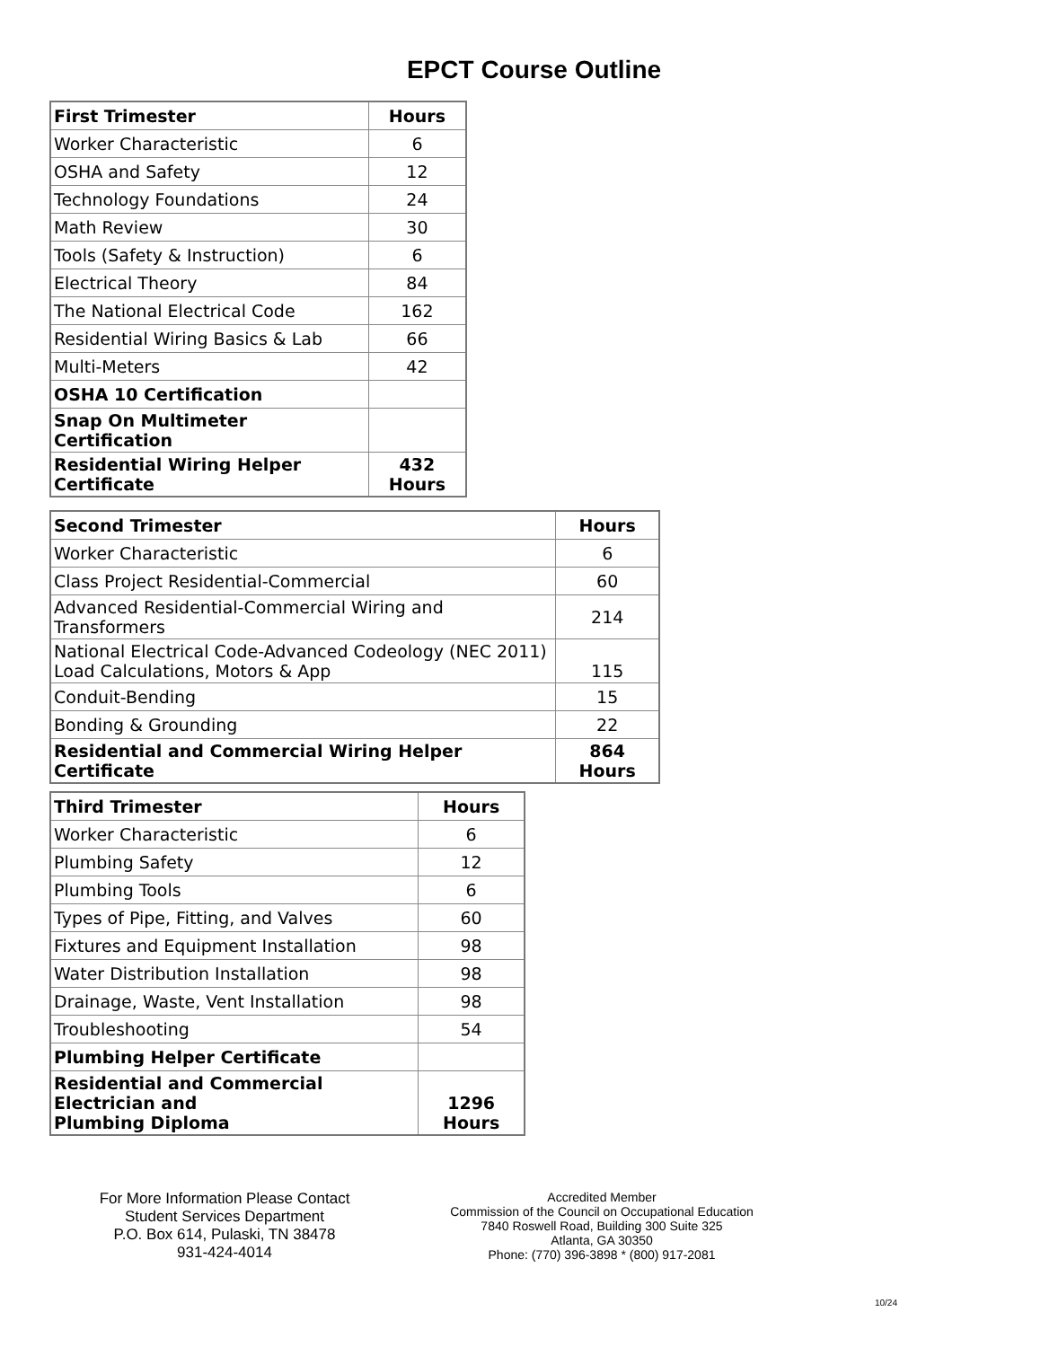EPCT Course Outline
| First Trimester | Hours |
| --- | --- |
| Worker Characteristic | 6 |
| OSHA and Safety | 12 |
| Technology Foundations | 24 |
| Math Review | 30 |
| Tools (Safety & Instruction) | 6 |
| Electrical Theory | 84 |
| The National Electrical Code | 162 |
| Residential Wiring Basics & Lab | 66 |
| Multi-Meters | 42 |
| OSHA 10 Certification | |
| Snap On Multimeter Certification | |
| Residential Wiring Helper Certificate | 432 Hours |
| Second Trimester | Hours |
| --- | --- |
| Worker Characteristic | 6 |
| Class Project Residential-Commercial | 60 |
| Advanced Residential-Commercial Wiring and Transformers | 214 |
| National Electrical Code-Advanced Codeology (NEC 2011) Load Calculations, Motors & App | 115 |
| Conduit-Bending | 15 |
| Bonding & Grounding | 22 |
| Residential and Commercial Wiring Helper Certificate | 864 Hours |
| Third Trimester | Hours |
| --- | --- |
| Worker Characteristic | 6 |
| Plumbing Safety | 12 |
| Plumbing Tools | 6 |
| Types of Pipe, Fitting, and Valves | 60 |
| Fixtures and Equipment Installation | 98 |
| Water Distribution Installation | 98 |
| Drainage, Waste, Vent Installation | 98 |
| Troubleshooting | 54 |
| Plumbing Helper Certificate | |
| Residential and Commercial Electrician and Plumbing Diploma | 1296 Hours |
For More Information Please Contact
Student Services Department
P.O. Box 614, Pulaski, TN 38478
931-424-4014
Accredited Member
Commission of the Council on Occupational Education
7840 Roswell Road, Building 300 Suite 325
Atlanta, GA 30350
Phone: (770) 396-3898 * (800) 917-2081
10/24